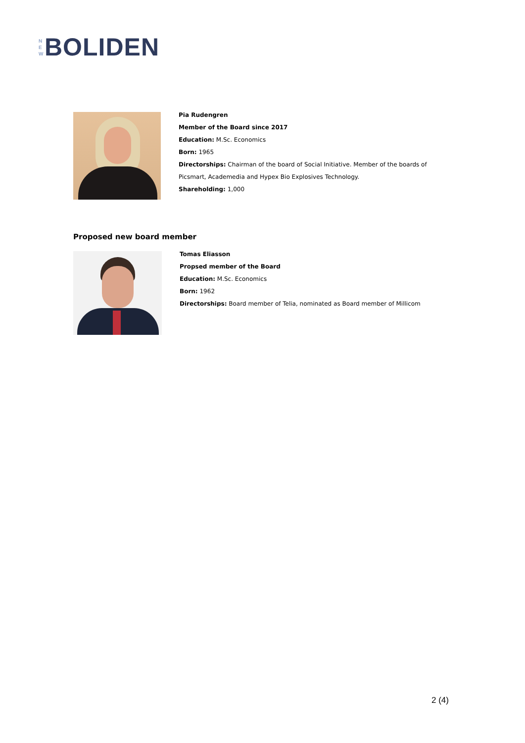N
E
W
BOLIDEN
Pia Rudengren
Member of the Board since 2017
Education: M.Sc. Economics
Born: 1965
Directorships: Chairman of the board of Social Initiative. Member of the boards of Picsmart, Academedia and Hypex Bio Explosives Technology.
Shareholding: 1,000
Proposed new board member
Tomas Eliasson
Propsed member of the Board
Education: M.Sc. Economics
Born: 1962
Directorships: Board member of Telia, nominated as Board member of Millicom
2 (4)